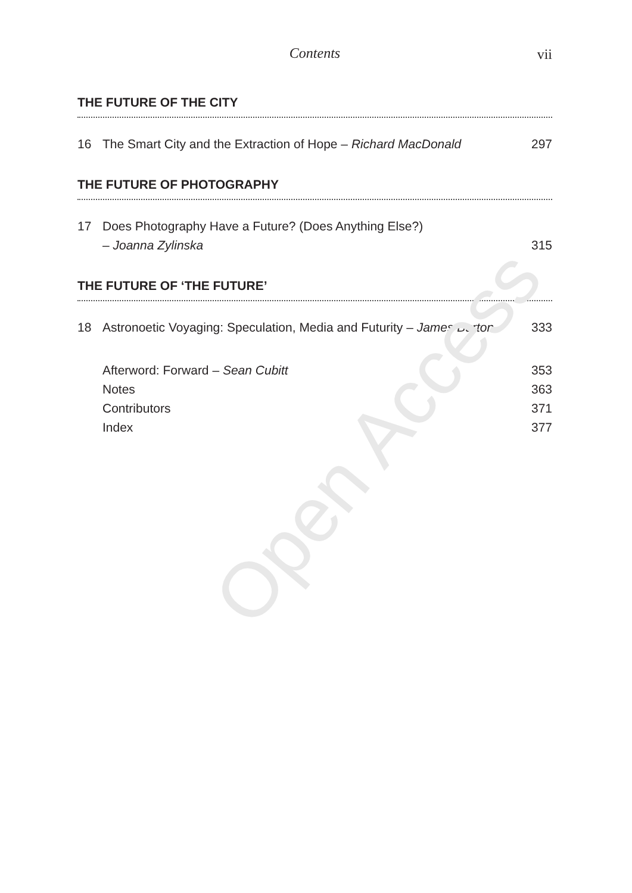Contents vii
THE FUTURE OF THE CITY
16 The Smart City and the Extraction of Hope – Richard MacDonald 297
THE FUTURE OF PHOTOGRAPHY
17 Does Photography Have a Future? (Does Anything Else?)
– Joanna Zylinska 315
THE FUTURE OF ‘THE FUTURE’
18 Astronoetic Voyaging: Speculation, Media and Futurity – James Burton 333
Afterword: Forward – Sean Cubitt 353
Notes 363
Contributors 371
Index 377
Open Access